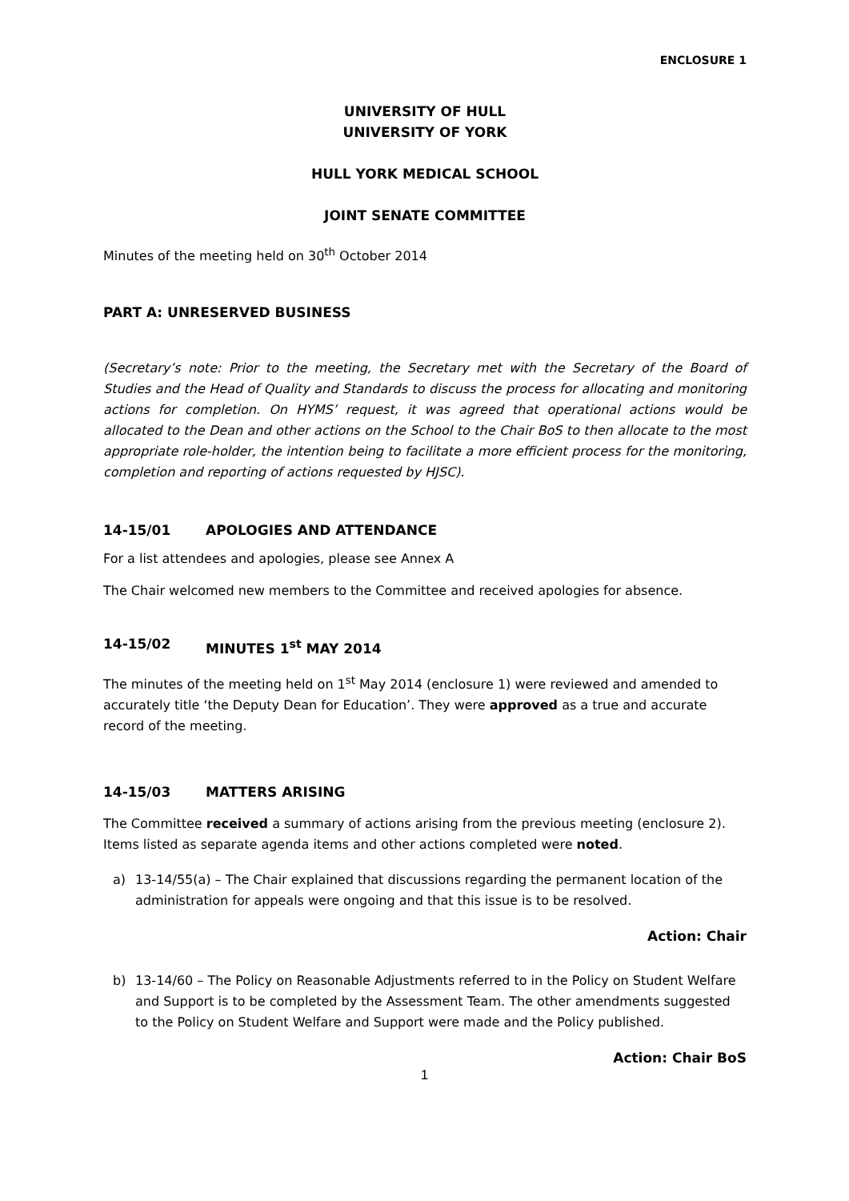ENCLOSURE 1
UNIVERSITY OF HULL
UNIVERSITY OF YORK
HULL YORK MEDICAL SCHOOL
JOINT SENATE COMMITTEE
Minutes of the meeting held on 30<sup>th</sup> October 2014
PART A: UNRESERVED BUSINESS
(Secretary’s note: Prior to the meeting, the Secretary met with the Secretary of the Board of Studies and the Head of Quality and Standards to discuss the process for allocating and monitoring actions for completion. On HYMS’ request, it was agreed that operational actions would be allocated to the Dean and other actions on the School to the Chair BoS to then allocate to the most appropriate role-holder, the intention being to facilitate a more efficient process for the monitoring, completion and reporting of actions requested by HJSC).
14-15/01 APOLOGIES AND ATTENDANCE
For a list attendees and apologies, please see Annex A
The Chair welcomed new members to the Committee and received apologies for absence.
14-15/02 MINUTES 1<sup>st</sup> MAY 2014
The minutes of the meeting held on 1<sup>st</sup> May 2014 (enclosure 1) were reviewed and amended to accurately title ‘the Deputy Dean for Education’. They were approved as a true and accurate record of the meeting.
14-15/03 MATTERS ARISING
The Committee received a summary of actions arising from the previous meeting (enclosure 2). Items listed as separate agenda items and other actions completed were noted.
a) 13-14/55(a) – The Chair explained that discussions regarding the permanent location of the administration for appeals were ongoing and that this issue is to be resolved.
Action: Chair
b) 13-14/60 – The Policy on Reasonable Adjustments referred to in the Policy on Student Welfare and Support is to be completed by the Assessment Team. The other amendments suggested to the Policy on Student Welfare and Support were made and the Policy published.
Action: Chair BoS
1